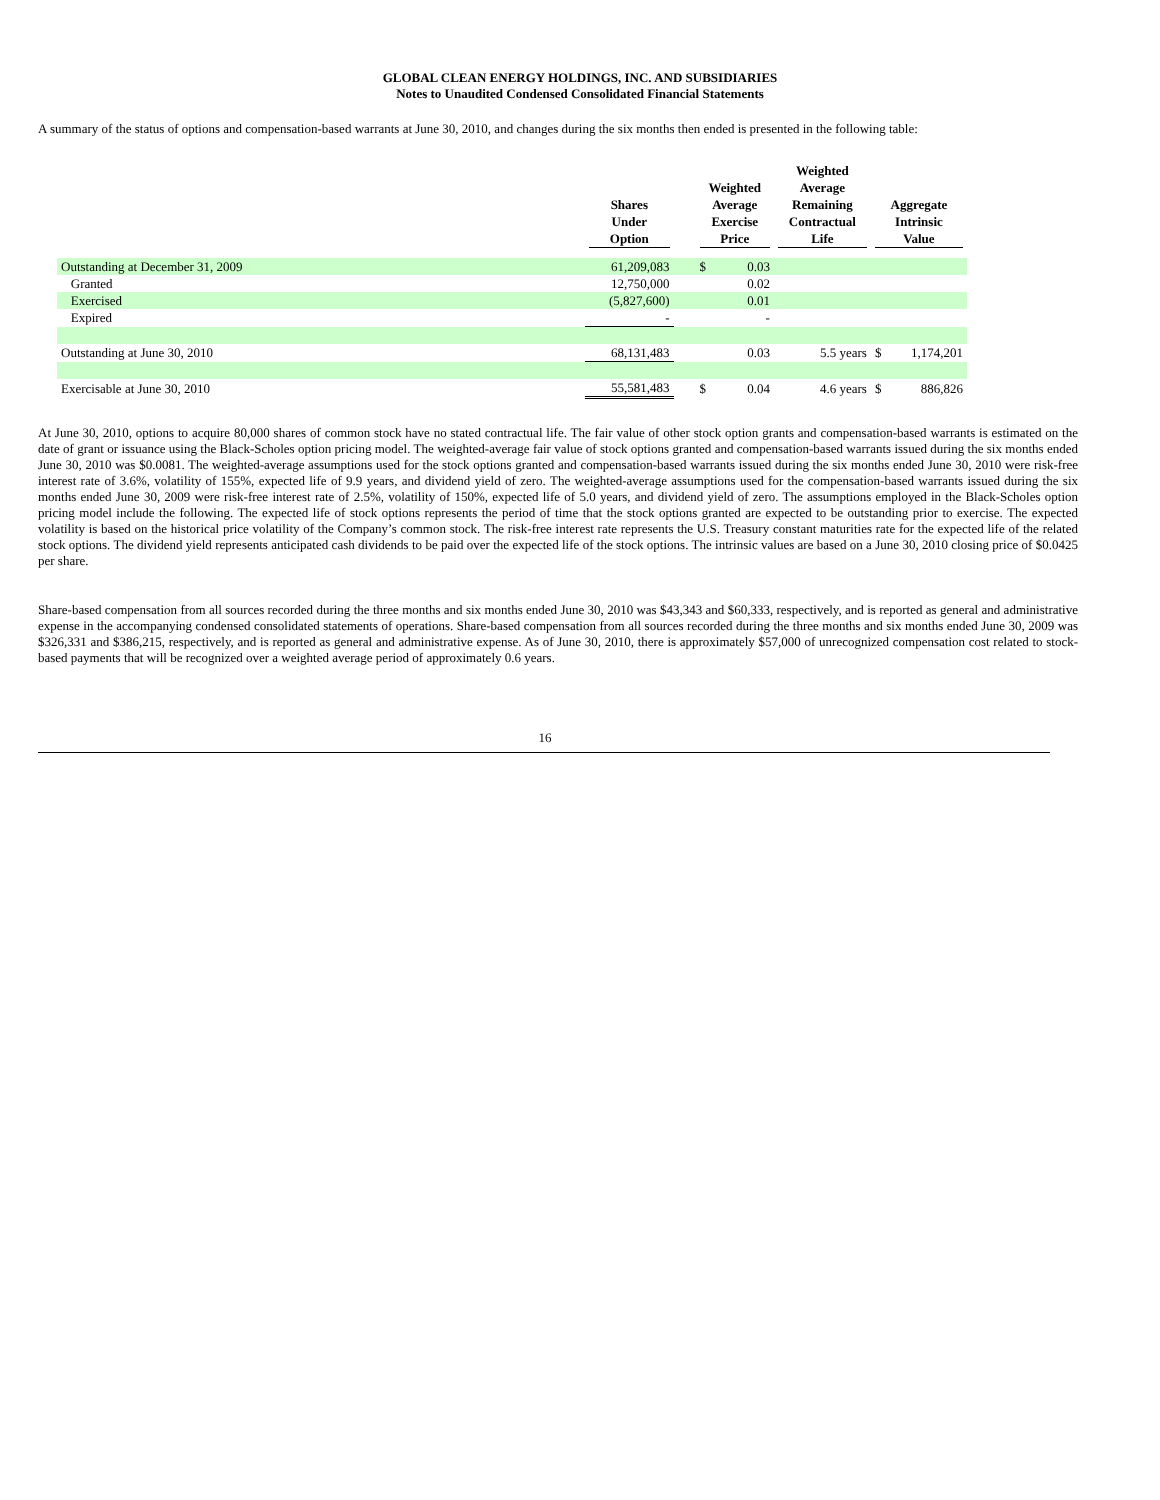GLOBAL CLEAN ENERGY HOLDINGS, INC. AND SUBSIDIARIES
Notes to Unaudited Condensed Consolidated Financial Statements
A summary of the status of options and compensation-based warrants at June 30, 2010, and changes during the six months then ended is presented in the following table:
| | Shares Under Option | | Weighted Average Exercise Price | | Weighted Average Remaining Contractual Life | Aggregate Intrinsic Value | |
| --- | --- | --- | --- | --- | --- | --- | --- |
| Outstanding at December 31, 2009 | 61,209,083 | | $ | 0.03 | | | |
| Granted | 12,750,000 | | | 0.02 | | | |
| Exercised | (5,827,600) | | | 0.01 | | | |
| Expired | - | | | - | | | |
| Outstanding at June 30, 2010 | 68,131,483 | | | 0.03 | 5.5 years | $ | 1,174,201 |
| Exercisable at June 30, 2010 | 55,581,483 | | $ | 0.04 | 4.6 years | $ | 886,826 |
At June 30, 2010, options to acquire 80,000 shares of common stock have no stated contractual life. The fair value of other stock option grants and compensation-based warrants is estimated on the date of grant or issuance using the Black-Scholes option pricing model. The weighted-average fair value of stock options granted and compensation-based warrants issued during the six months ended June 30, 2010 was $0.0081. The weighted-average assumptions used for the stock options granted and compensation-based warrants issued during the six months ended June 30, 2010 were risk-free interest rate of 3.6%, volatility of 155%, expected life of 9.9 years, and dividend yield of zero. The weighted-average assumptions used for the compensation-based warrants issued during the six months ended June 30, 2009 were risk-free interest rate of 2.5%, volatility of 150%, expected life of 5.0 years, and dividend yield of zero. The assumptions employed in the Black-Scholes option pricing model include the following. The expected life of stock options represents the period of time that the stock options granted are expected to be outstanding prior to exercise. The expected volatility is based on the historical price volatility of the Company’s common stock. The risk-free interest rate represents the U.S. Treasury constant maturities rate for the expected life of the related stock options. The dividend yield represents anticipated cash dividends to be paid over the expected life of the stock options. The intrinsic values are based on a June 30, 2010 closing price of $0.0425 per share.
Share-based compensation from all sources recorded during the three months and six months ended June 30, 2010 was $43,343 and $60,333, respectively, and is reported as general and administrative expense in the accompanying condensed consolidated statements of operations. Share-based compensation from all sources recorded during the three months and six months ended June 30, 2009 was $326,331 and $386,215, respectively, and is reported as general and administrative expense. As of June 30, 2010, there is approximately $57,000 of unrecognized compensation cost related to stock-based payments that will be recognized over a weighted average period of approximately 0.6 years.
16